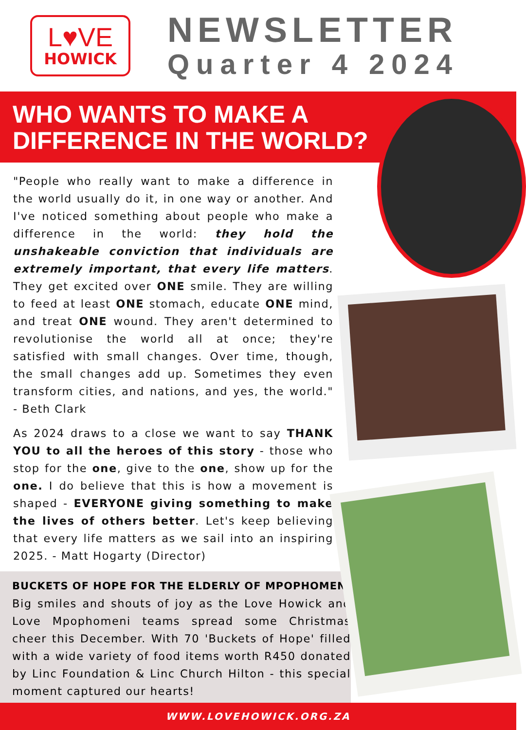L♥VE
HOWICK
NEWSLETTER
Quarter 4 2024
WHO WANTS TO MAKE A
DIFFERENCE IN THE WORLD?
"People who really want to make a difference in the world usually do it, in one way or another. And I've noticed something about people who make a difference in the world: they hold the unshakeable conviction that individuals are extremely important, that every life matters. They get excited over ONE smile. They are willing to feed at least ONE stomach, educate ONE mind, and treat ONE wound. They aren't determined to revolutionise the world all at once; they're satisfied with small changes. Over time, though, the small changes add up. Sometimes they even transform cities, and nations, and yes, the world." - Beth Clark
As 2024 draws to a close we want to say THANK YOU to all the heroes of this story - those who stop for the one, give to the one, show up for the one. I do believe that this is how a movement is shaped - EVERYONE giving something to make the lives of others better. Let's keep believing that every life matters as we sail into an inspiring 2025. - Matt Hogarty (Director)
BUCKETS OF HOPE FOR THE ELDERLY OF MPOPHOMENI
Big smiles and shouts of joy as the Love Howick and Love Mpophomeni teams spread some Christmas cheer this December. With 70 'Buckets of Hope' filled with a wide variety of food items worth R450 donated by Linc Foundation & Linc Church Hilton - this special moment captured our hearts!
WWW.LOVEHOWICK.ORG.ZA